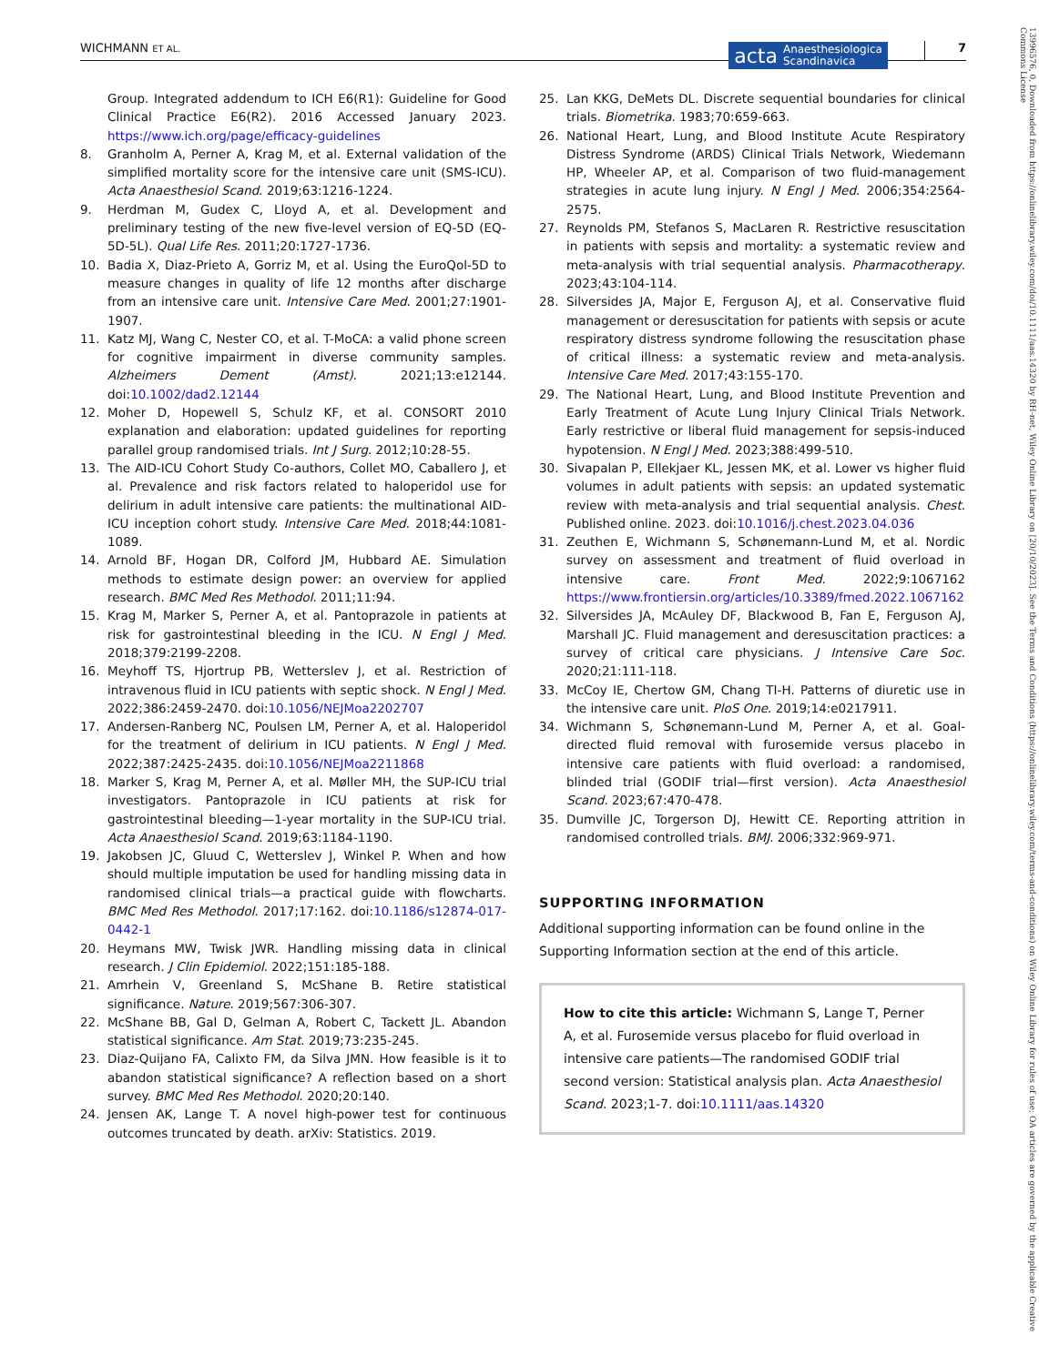WICHMANN ET AL.
acta Anaesthesiologica
Scandinavica
7
13996576, 0, Downloaded from https://onlinelibrary.wiley.com/doi/10.1111/aas.14320 by RH-net, Wiley Online Library on [20/10/2023]. See the Terms and Conditions (https://onlinelibrary.wiley.com/terms-and-conditions) on Wiley Online Library for rules of use; OA articles are governed by the applicable Creative Commons License
Group. Integrated addendum to ICH E6(R1): Guideline for Good Clinical Practice E6(R2). 2016 Accessed January 2023. https://www.ich.org/page/efficacy-guidelines
8. Granholm A, Perner A, Krag M, et al. External validation of the simplified mortality score for the intensive care unit (SMS-ICU). Acta Anaesthesiol Scand. 2019;63:1216-1224.
9. Herdman M, Gudex C, Lloyd A, et al. Development and preliminary testing of the new five-level version of EQ-5D (EQ-5D-5L). Qual Life Res. 2011;20:1727-1736.
10. Badia X, Diaz-Prieto A, Gorriz M, et al. Using the EuroQol-5D to measure changes in quality of life 12 months after discharge from an intensive care unit. Intensive Care Med. 2001;27:1901-1907.
11. Katz MJ, Wang C, Nester CO, et al. T-MoCA: a valid phone screen for cognitive impairment in diverse community samples. Alzheimers Dement (Amst). 2021;13:e12144. doi:10.1002/dad2.12144
12. Moher D, Hopewell S, Schulz KF, et al. CONSORT 2010 explanation and elaboration: updated guidelines for reporting parallel group randomised trials. Int J Surg. 2012;10:28-55.
13. The AID-ICU Cohort Study Co-authors, Collet MO, Caballero J, et al. Prevalence and risk factors related to haloperidol use for delirium in adult intensive care patients: the multinational AID-ICU inception cohort study. Intensive Care Med. 2018;44:1081-1089.
14. Arnold BF, Hogan DR, Colford JM, Hubbard AE. Simulation methods to estimate design power: an overview for applied research. BMC Med Res Methodol. 2011;11:94.
15. Krag M, Marker S, Perner A, et al. Pantoprazole in patients at risk for gastrointestinal bleeding in the ICU. N Engl J Med. 2018;379:2199-2208.
16. Meyhoff TS, Hjortrup PB, Wetterslev J, et al. Restriction of intravenous fluid in ICU patients with septic shock. N Engl J Med. 2022;386:2459-2470. doi:10.1056/NEJMoa2202707
17. Andersen-Ranberg NC, Poulsen LM, Perner A, et al. Haloperidol for the treatment of delirium in ICU patients. N Engl J Med. 2022;387:2425-2435. doi:10.1056/NEJMoa2211868
18. Marker S, Krag M, Perner A, et al. Møller MH, the SUP-ICU trial investigators. Pantoprazole in ICU patients at risk for gastrointestinal bleeding—1-year mortality in the SUP-ICU trial. Acta Anaesthesiol Scand. 2019;63:1184-1190.
19. Jakobsen JC, Gluud C, Wetterslev J, Winkel P. When and how should multiple imputation be used for handling missing data in randomised clinical trials—a practical guide with flowcharts. BMC Med Res Methodol. 2017;17:162. doi:10.1186/s12874-017-0442-1
20. Heymans MW, Twisk JWR. Handling missing data in clinical research. J Clin Epidemiol. 2022;151:185-188.
21. Amrhein V, Greenland S, McShane B. Retire statistical significance. Nature. 2019;567:306-307.
22. McShane BB, Gal D, Gelman A, Robert C, Tackett JL. Abandon statistical significance. Am Stat. 2019;73:235-245.
23. Diaz-Quijano FA, Calixto FM, da Silva JMN. How feasible is it to abandon statistical significance? A reflection based on a short survey. BMC Med Res Methodol. 2020;20:140.
24. Jensen AK, Lange T. A novel high-power test for continuous outcomes truncated by death. arXiv: Statistics. 2019.
25. Lan KKG, DeMets DL. Discrete sequential boundaries for clinical trials. Biometrika. 1983;70:659-663.
26. National Heart, Lung, and Blood Institute Acute Respiratory Distress Syndrome (ARDS) Clinical Trials Network, Wiedemann HP, Wheeler AP, et al. Comparison of two fluid-management strategies in acute lung injury. N Engl J Med. 2006;354:2564-2575.
27. Reynolds PM, Stefanos S, MacLaren R. Restrictive resuscitation in patients with sepsis and mortality: a systematic review and meta-analysis with trial sequential analysis. Pharmacotherapy. 2023;43:104-114.
28. Silversides JA, Major E, Ferguson AJ, et al. Conservative fluid management or deresuscitation for patients with sepsis or acute respiratory distress syndrome following the resuscitation phase of critical illness: a systematic review and meta-analysis. Intensive Care Med. 2017;43:155-170.
29. The National Heart, Lung, and Blood Institute Prevention and Early Treatment of Acute Lung Injury Clinical Trials Network. Early restrictive or liberal fluid management for sepsis-induced hypotension. N Engl J Med. 2023;388:499-510.
30. Sivapalan P, Ellekjaer KL, Jessen MK, et al. Lower vs higher fluid volumes in adult patients with sepsis: an updated systematic review with meta-analysis and trial sequential analysis. Chest. Published online. 2023. doi:10.1016/j.chest.2023.04.036
31. Zeuthen E, Wichmann S, Schønemann-Lund M, et al. Nordic survey on assessment and treatment of fluid overload in intensive care. Front Med. 2022;9:1067162 https://www.frontiersin.org/articles/10.3389/fmed.2022.1067162
32. Silversides JA, McAuley DF, Blackwood B, Fan E, Ferguson AJ, Marshall JC. Fluid management and deresuscitation practices: a survey of critical care physicians. J Intensive Care Soc. 2020;21:111-118.
33. McCoy IE, Chertow GM, Chang TI-H. Patterns of diuretic use in the intensive care unit. PloS One. 2019;14:e0217911.
34. Wichmann S, Schønemann-Lund M, Perner A, et al. Goal-directed fluid removal with furosemide versus placebo in intensive care patients with fluid overload: a randomised, blinded trial (GODIF trial—first version). Acta Anaesthesiol Scand. 2023;67:470-478.
35. Dumville JC, Torgerson DJ, Hewitt CE. Reporting attrition in randomised controlled trials. BMJ. 2006;332:969-971.
SUPPORTING INFORMATION
Additional supporting information can be found online in the Supporting Information section at the end of this article.
How to cite this article: Wichmann S, Lange T, Perner A, et al. Furosemide versus placebo for fluid overload in intensive care patients—The randomised GODIF trial second version: Statistical analysis plan. Acta Anaesthesiol Scand. 2023;1-7. doi:10.1111/aas.14320